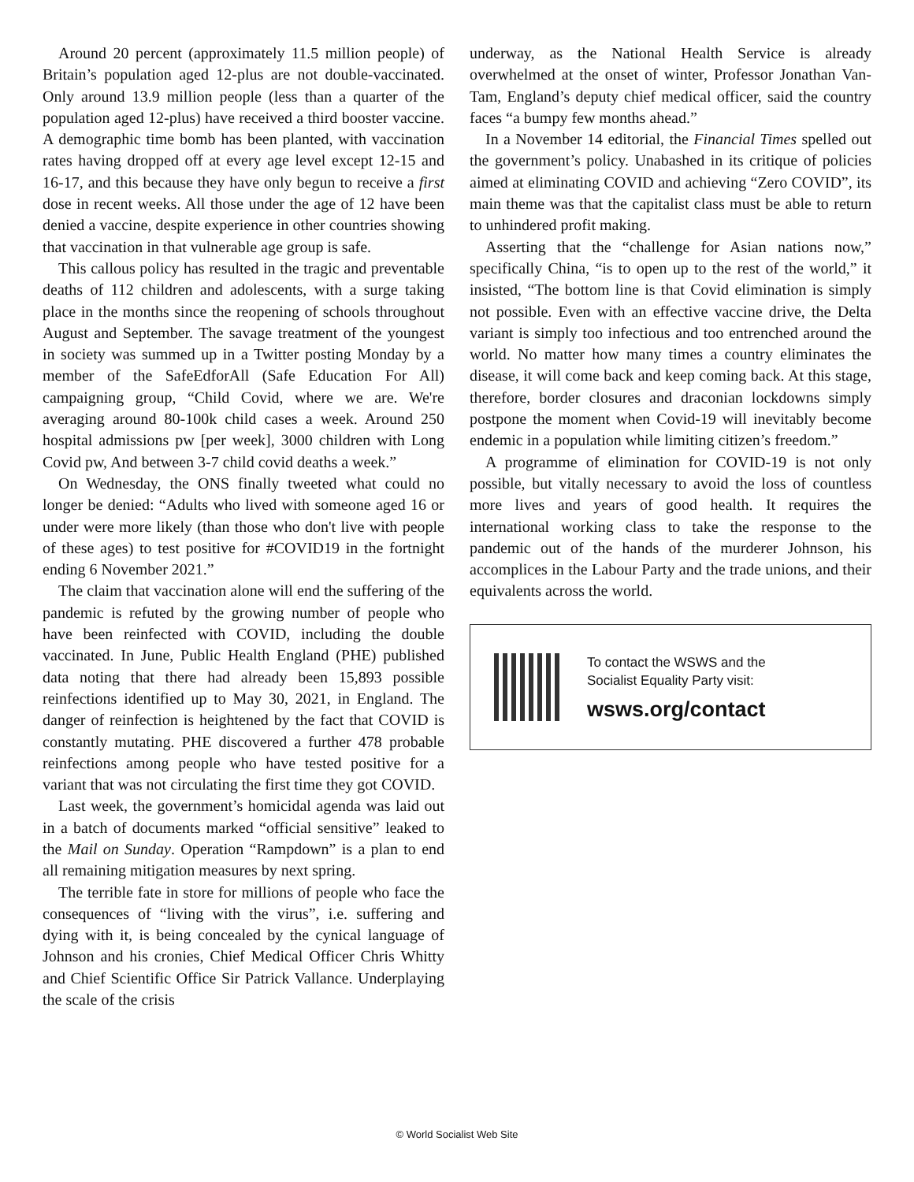Around 20 percent (approximately 11.5 million people) of Britain’s population aged 12-plus are not double-vaccinated. Only around 13.9 million people (less than a quarter of the population aged 12-plus) have received a third booster vaccine. A demographic time bomb has been planted, with vaccination rates having dropped off at every age level except 12-15 and 16-17, and this because they have only begun to receive a first dose in recent weeks. All those under the age of 12 have been denied a vaccine, despite experience in other countries showing that vaccination in that vulnerable age group is safe.
This callous policy has resulted in the tragic and preventable deaths of 112 children and adolescents, with a surge taking place in the months since the reopening of schools throughout August and September. The savage treatment of the youngest in society was summed up in a Twitter posting Monday by a member of the SafeEdforAll (Safe Education For All) campaigning group, “Child Covid, where we are. We're averaging around 80-100k child cases a week. Around 250 hospital admissions pw [per week], 3000 children with Long Covid pw, And between 3-7 child covid deaths a week.”
On Wednesday, the ONS finally tweeted what could no longer be denied: “Adults who lived with someone aged 16 or under were more likely (than those who don't live with people of these ages) to test positive for #COVID19 in the fortnight ending 6 November 2021.”
The claim that vaccination alone will end the suffering of the pandemic is refuted by the growing number of people who have been reinfected with COVID, including the double vaccinated. In June, Public Health England (PHE) published data noting that there had already been 15,893 possible reinfections identified up to May 30, 2021, in England. The danger of reinfection is heightened by the fact that COVID is constantly mutating. PHE discovered a further 478 probable reinfections among people who have tested positive for a variant that was not circulating the first time they got COVID.
Last week, the government’s homicidal agenda was laid out in a batch of documents marked “official sensitive” leaked to the Mail on Sunday. Operation “Rampdown” is a plan to end all remaining mitigation measures by next spring.
The terrible fate in store for millions of people who face the consequences of “living with the virus”, i.e. suffering and dying with it, is being concealed by the cynical language of Johnson and his cronies, Chief Medical Officer Chris Whitty and Chief Scientific Office Sir Patrick Vallance. Underplaying the scale of the crisis
underway, as the National Health Service is already overwhelmed at the onset of winter, Professor Jonathan Van-Tam, England’s deputy chief medical officer, said the country faces “a bumpy few months ahead.”
In a November 14 editorial, the Financial Times spelled out the government’s policy. Unabashed in its critique of policies aimed at eliminating COVID and achieving “Zero COVID”, its main theme was that the capitalist class must be able to return to unhindered profit making.
Asserting that the “challenge for Asian nations now,” specifically China, “is to open up to the rest of the world,” it insisted, “The bottom line is that Covid elimination is simply not possible. Even with an effective vaccine drive, the Delta variant is simply too infectious and too entrenched around the world. No matter how many times a country eliminates the disease, it will come back and keep coming back. At this stage, therefore, border closures and draconian lockdowns simply postpone the moment when Covid-19 will inevitably become endemic in a population while limiting citizen’s freedom.”
A programme of elimination for COVID-19 is not only possible, but vitally necessary to avoid the loss of countless more lives and years of good health. It requires the international working class to take the response to the pandemic out of the hands of the murderer Johnson, his accomplices in the Labour Party and the trade unions, and their equivalents across the world.
To contact the WSWS and the
Socialist Equality Party visit:
wsws.org/contact
© World Socialist Web Site